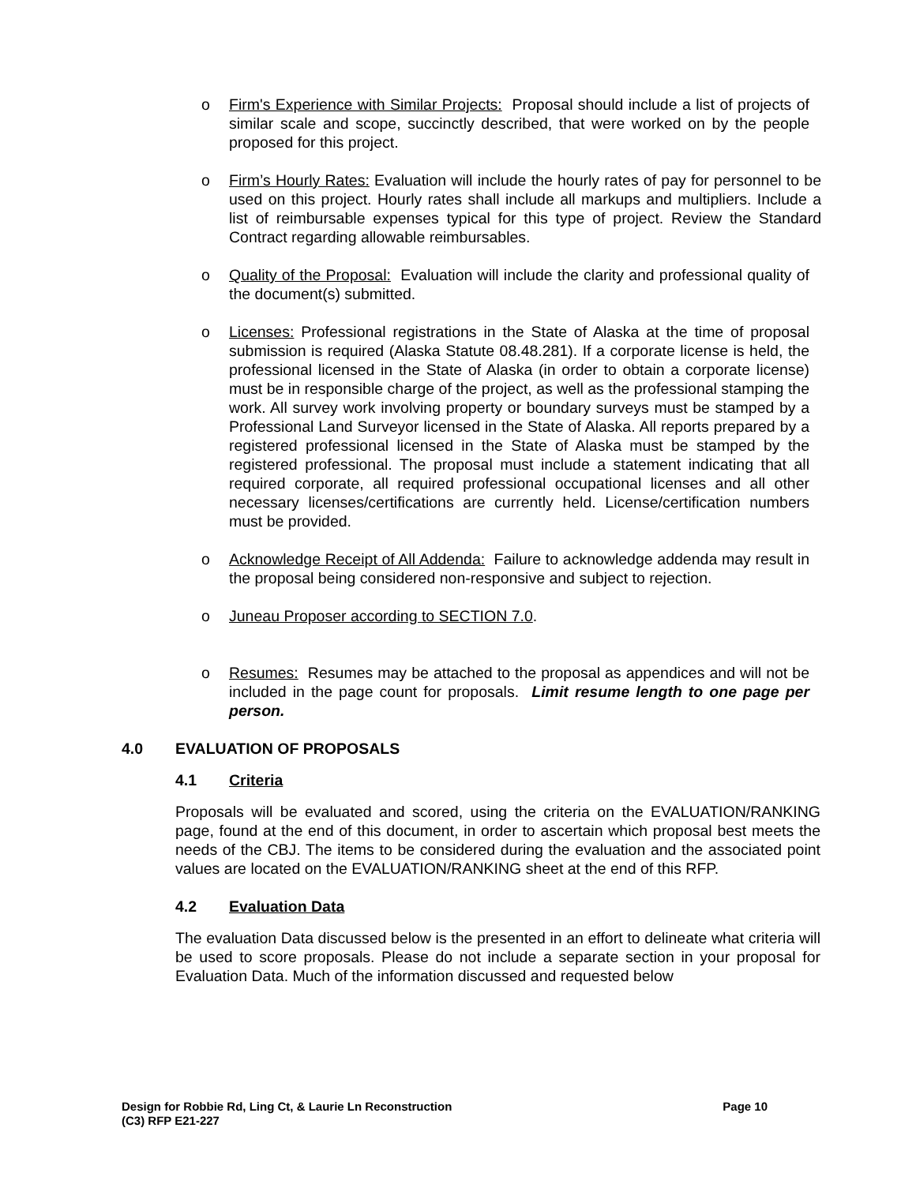o Firm's Experience with Similar Projects: Proposal should include a list of projects of similar scale and scope, succinctly described, that were worked on by the people proposed for this project.
o Firm’s Hourly Rates: Evaluation will include the hourly rates of pay for personnel to be used on this project. Hourly rates shall include all markups and multipliers. Include a list of reimbursable expenses typical for this type of project. Review the Standard Contract regarding allowable reimbursables.
o Quality of the Proposal: Evaluation will include the clarity and professional quality of the document(s) submitted.
o Licenses: Professional registrations in the State of Alaska at the time of proposal submission is required (Alaska Statute 08.48.281). If a corporate license is held, the professional licensed in the State of Alaska (in order to obtain a corporate license) must be in responsible charge of the project, as well as the professional stamping the work. All survey work involving property or boundary surveys must be stamped by a Professional Land Surveyor licensed in the State of Alaska. All reports prepared by a registered professional licensed in the State of Alaska must be stamped by the registered professional. The proposal must include a statement indicating that all required corporate, all required professional occupational licenses and all other necessary licenses/certifications are currently held. License/certification numbers must be provided.
o Acknowledge Receipt of All Addenda: Failure to acknowledge addenda may result in the proposal being considered non-responsive and subject to rejection.
o Juneau Proposer according to SECTION 7.0.
o Resumes: Resumes may be attached to the proposal as appendices and will not be included in the page count for proposals. Limit resume length to one page per person.
4.0 EVALUATION OF PROPOSALS
4.1 Criteria
Proposals will be evaluated and scored, using the criteria on the EVALUATION/RANKING page, found at the end of this document, in order to ascertain which proposal best meets the needs of the CBJ. The items to be considered during the evaluation and the associated point values are located on the EVALUATION/RANKING sheet at the end of this RFP.
4.2 Evaluation Data
The evaluation Data discussed below is the presented in an effort to delineate what criteria will be used to score proposals. Please do not include a separate section in your proposal for Evaluation Data. Much of the information discussed and requested below
Page 10 Design for Robbie Rd, Ling Ct, & Laurie Ln Reconstruction
(C3) RFP E21-227